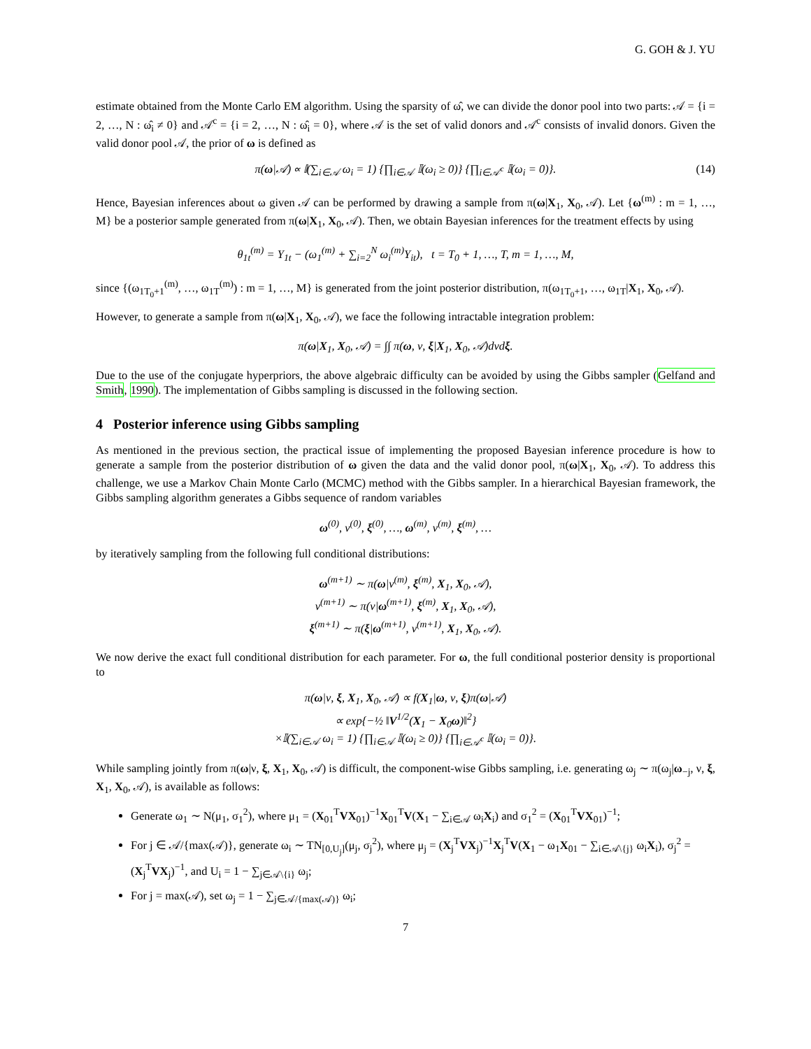G. GOH & J. YU
estimate obtained from the Monte Carlo EM algorithm. Using the sparsity of ω̂, we can divide the donor pool into two parts: 𝒜 = {i = 2, …, N : ω̂<sub>i</sub> ≠ 0} and 𝒜<sup>c</sup> = {i = 2, …, N : ω̂<sub>i</sub> = 0}, where 𝒜 is the set of valid donors and 𝒜<sup>c</sup> consists of invalid donors. Given the valid donor pool 𝒜, the prior of ω is defined as
π(ω|𝒜) ∝ 𝕀(∑<sub>i∈𝒜</sub> ω<sub>i</sub> = 1) {∏<sub>i∈𝒜</sub> 𝕀(ω<sub>i</sub> ≥ 0)} {∏<sub>i∈𝒜<sup>c</sup></sub> 𝕀(ω<sub>i</sub> = 0)}. (14)
Hence, Bayesian inferences about ω given 𝒜 can be performed by drawing a sample from π(ω|X<sub>1</sub>, X<sub>0</sub>, 𝒜). Let {ω<sup>(m)</sup> : m = 1, …, M} be a posterior sample generated from π(ω|X<sub>1</sub>, X<sub>0</sub>, 𝒜). Then, we obtain Bayesian inferences for the treatment effects by using
θ<sub>1t</sub><sup>(m)</sup> = Y<sub>1t</sub> − (ω<sub>1</sub><sup>(m)</sup> + ∑<sub>i=2</sub><sup>N</sup> ω<sub>i</sub><sup>(m)</sup>Y<sub>it</sub>), t = T<sub>0</sub> + 1, …, T, m = 1, …, M,
since {(ω<sub>1T<sub>0</sub>+1</sub><sup>(m)</sup>, …, ω<sub>1T</sub><sup>(m)</sup>) : m = 1, …, M} is generated from the joint posterior distribution, π(ω<sub>1T<sub>0</sub>+1</sub>, …, ω<sub>1T</sub>|X<sub>1</sub>, X<sub>0</sub>, 𝒜).
However, to generate a sample from π(ω|X<sub>1</sub>, X<sub>0</sub>, 𝒜), we face the following intractable integration problem:
π(ω|X<sub>1</sub>, X<sub>0</sub>, 𝒜) = ∫∫ π(ω, ν, ξ|X<sub>1</sub>, X<sub>0</sub>, 𝒜)dνdξ.
Due to the use of the conjugate hyperpriors, the above algebraic difficulty can be avoided by using the Gibbs sampler (Gelfand and Smith, 1990). The implementation of Gibbs sampling is discussed in the following section.
4 Posterior inference using Gibbs sampling
As mentioned in the previous section, the practical issue of implementing the proposed Bayesian inference procedure is how to generate a sample from the posterior distribution of ω given the data and the valid donor pool, π(ω|X<sub>1</sub>, X<sub>0</sub>, 𝒜). To address this challenge, we use a Markov Chain Monte Carlo (MCMC) method with the Gibbs sampler. In a hierarchical Bayesian framework, the Gibbs sampling algorithm generates a Gibbs sequence of random variables
ω<sup>(0)</sup>, ν<sup>(0)</sup>, ξ<sup>(0)</sup>, …, ω<sup>(m)</sup>, ν<sup>(m)</sup>, ξ<sup>(m)</sup>, …
by iteratively sampling from the following full conditional distributions:
ω<sup>(m+1)</sup> ∼ π(ω|ν<sup>(m)</sup>, ξ<sup>(m)</sup>, X<sub>1</sub>, X<sub>0</sub>, 𝒜),
ν<sup>(m+1)</sup> ∼ π(ν|ω<sup>(m+1)</sup>, ξ<sup>(m)</sup>, X<sub>1</sub>, X<sub>0</sub>, 𝒜),
ξ<sup>(m+1)</sup> ∼ π(ξ|ω<sup>(m+1)</sup>, ν<sup>(m+1)</sup>, X<sub>1</sub>, X<sub>0</sub>, 𝒜).
We now derive the exact full conditional distribution for each parameter. For ω, the full conditional posterior density is proportional to
π(ω|ν, ξ, X<sub>1</sub>, X<sub>0</sub>, 𝒜) ∝ f(X<sub>1</sub>|ω, ν, ξ)π(ω|𝒜)
∝ exp{−½ ‖V<sup>1/2</sup>(X<sub>1</sub> − X<sub>0</sub>ω)‖<sup>2</sup>}
×𝕀(∑<sub>i∈𝒜</sub> ω<sub>i</sub> = 1) {∏<sub>i∈𝒜</sub> 𝕀(ω<sub>i</sub> ≥ 0)} {∏<sub>i∈𝒜<sup>c</sup></sub> 𝕀(ω<sub>i</sub> = 0)}.
While sampling jointly from π(ω|ν, ξ, X<sub>1</sub>, X<sub>0</sub>, 𝒜) is difficult, the component-wise Gibbs sampling, i.e. generating ω<sub>j</sub> ∼ π(ω<sub>j</sub>|ω<sub>−j</sub>, ν, ξ, X<sub>1</sub>, X<sub>0</sub>, 𝒜), is available as follows:
Generate ω<sub>1</sub> ∼ N(μ<sub>1</sub>, σ<sub>1</sub><sup>2</sup>), where μ<sub>1</sub> = (X<sub>01</sub><sup>T</sup>VX<sub>01</sub>)<sup>−1</sup>X<sub>01</sub><sup>T</sup>V(X<sub>1</sub> − ∑<sub>i∈𝒜</sub> ω<sub>i</sub>X<sub>i</sub>) and σ<sub>1</sub><sup>2</sup> = (X<sub>01</sub><sup>T</sup>VX<sub>01</sub>)<sup>−1</sup>;
For j ∈ 𝒜/{max(𝒜)}, generate ω<sub>i</sub> ∼ TN<sub>[0,U<sub>j</sub>]</sub>(μ<sub>j</sub>, σ<sub>j</sub><sup>2</sup>), where μ<sub>j</sub> = (X<sub>j</sub><sup>T</sup>VX<sub>j</sub>)<sup>−1</sup>X<sub>j</sub><sup>T</sup>V(X<sub>1</sub> − ω<sub>1</sub>X<sub>01</sub> − ∑<sub>i∈𝒜\{j}</sub> ω<sub>i</sub>X<sub>i</sub>), σ<sub>j</sub><sup>2</sup> = (X<sub>j</sub><sup>T</sup>VX<sub>j</sub>)<sup>−1</sup>, and U<sub>i</sub> = 1 − ∑<sub>j∈𝒜\{i}</sub> ω<sub>j</sub>;
For j = max(𝒜), set ω<sub>j</sub> = 1 − ∑<sub>j∈𝒜/{max(𝒜)}</sub> ω<sub>i</sub>;
7